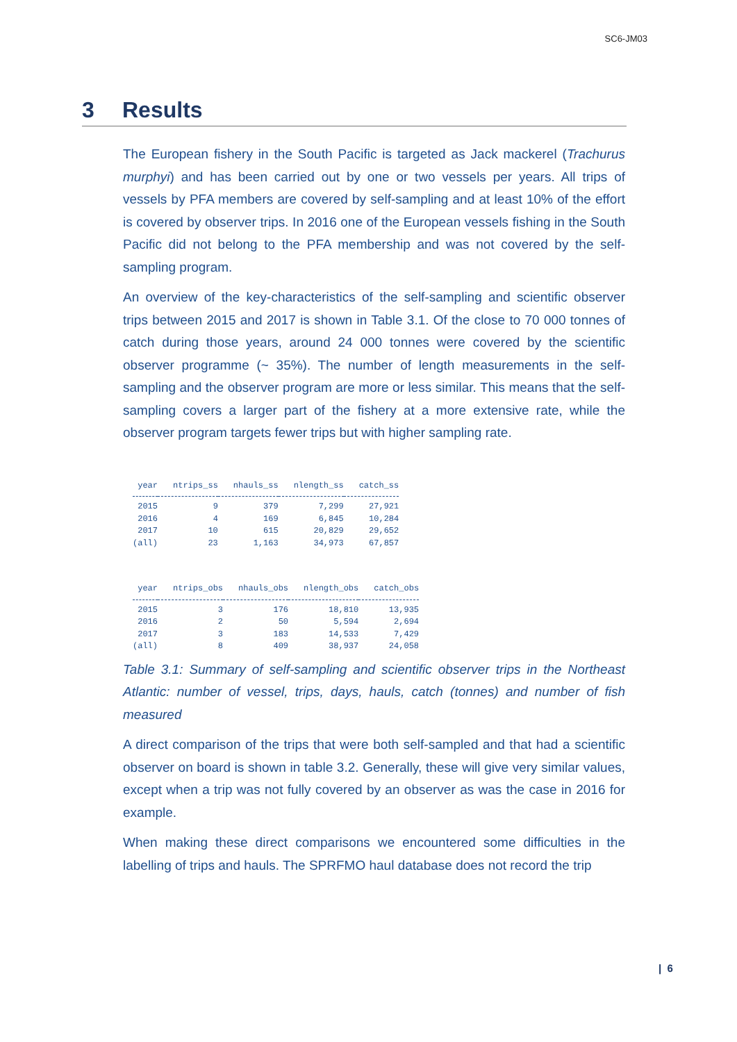SC6-JM03
3 Results
The European fishery in the South Pacific is targeted as Jack mackerel (Trachurus murphyi) and has been carried out by one or two vessels per years. All trips of vessels by PFA members are covered by self-sampling and at least 10% of the effort is covered by observer trips. In 2016 one of the European vessels fishing in the South Pacific did not belong to the PFA membership and was not covered by the self-sampling program.
An overview of the key-characteristics of the self-sampling and scientific observer trips between 2015 and 2017 is shown in Table 3.1. Of the close to 70 000 tonnes of catch during those years, around 24 000 tonnes were covered by the scientific observer programme (~ 35%). The number of length measurements in the self-sampling and the observer program are more or less similar. This means that the self-sampling covers a larger part of the fishery at a more extensive rate, while the observer program targets fewer trips but with higher sampling rate.
| year | ntrips_ss | nhauls_ss | nlength_ss | catch_ss |
| --- | --- | --- | --- | --- |
| 2015 | 9 | 379 | 7,299 | 27,921 |
| 2016 | 4 | 169 | 6,845 | 10,284 |
| 2017 | 10 | 615 | 20,829 | 29,652 |
| (all) | 23 | 1,163 | 34,973 | 67,857 |
| year | ntrips_obs | nhauls_obs | nlength_obs | catch_obs |
| --- | --- | --- | --- | --- |
| 2015 | 3 | 176 | 18,810 | 13,935 |
| 2016 | 2 | 50 | 5,594 | 2,694 |
| 2017 | 3 | 183 | 14,533 | 7,429 |
| (all) | 8 | 409 | 38,937 | 24,058 |
Table 3.1: Summary of self-sampling and scientific observer trips in the Northeast Atlantic: number of vessel, trips, days, hauls, catch (tonnes) and number of fish measured
A direct comparison of the trips that were both self-sampled and that had a scientific observer on board is shown in table 3.2. Generally, these will give very similar values, except when a trip was not fully covered by an observer as was the case in 2016 for example.
When making these direct comparisons we encountered some difficulties in the labelling of trips and hauls. The SPRFMO haul database does not record the trip
| 6